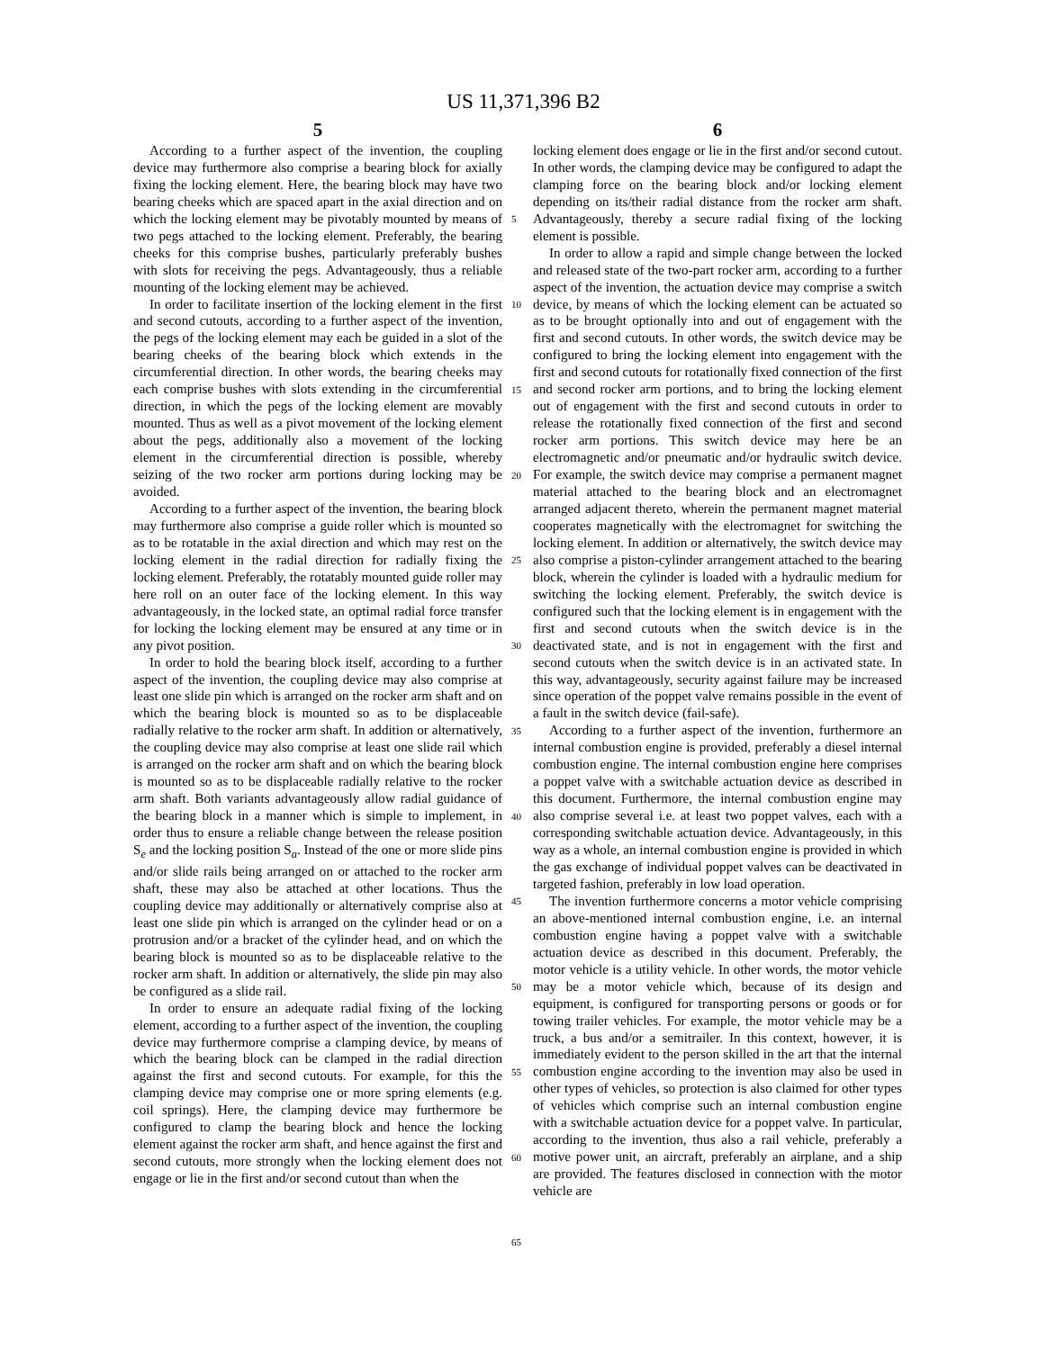US 11,371,396 B2
5
According to a further aspect of the invention, the coupling device may furthermore also comprise a bearing block for axially fixing the locking element. Here, the bearing block may have two bearing cheeks which are spaced apart in the axial direction and on which the locking element may be pivotably mounted by means of two pegs attached to the locking element. Preferably, the bearing cheeks for this comprise bushes, particularly preferably bushes with slots for receiving the pegs. Advantageously, thus a reliable mounting of the locking element may be achieved.
In order to facilitate insertion of the locking element in the first and second cutouts, according to a further aspect of the invention, the pegs of the locking element may each be guided in a slot of the bearing cheeks of the bearing block which extends in the circumferential direction. In other words, the bearing cheeks may each comprise bushes with slots extending in the circumferential direction, in which the pegs of the locking element are movably mounted. Thus as well as a pivot movement of the locking element about the pegs, additionally also a movement of the locking element in the circumferential direction is possible, whereby seizing of the two rocker arm portions during locking may be avoided.
According to a further aspect of the invention, the bearing block may furthermore also comprise a guide roller which is mounted so as to be rotatable in the axial direction and which may rest on the locking element in the radial direction for radially fixing the locking element. Preferably, the rotatably mounted guide roller may here roll on an outer face of the locking element. In this way advantageously, in the locked state, an optimal radial force transfer for locking the locking element may be ensured at any time or in any pivot position.
In order to hold the bearing block itself, according to a further aspect of the invention, the coupling device may also comprise at least one slide pin which is arranged on the rocker arm shaft and on which the bearing block is mounted so as to be displaceable radially relative to the rocker arm shaft. In addition or alternatively, the coupling device may also comprise at least one slide rail which is arranged on the rocker arm shaft and on which the bearing block is mounted so as to be displaceable radially relative to the rocker arm shaft. Both variants advantageously allow radial guidance of the bearing block in a manner which is simple to implement, in order thus to ensure a reliable change between the release position S<sub>e</sub> and the locking position S<sub>a</sub>. Instead of the one or more slide pins and/or slide rails being arranged on or attached to the rocker arm shaft, these may also be attached at other locations. Thus the coupling device may additionally or alternatively comprise also at least one slide pin which is arranged on the cylinder head or on a protrusion and/or a bracket of the cylinder head, and on which the bearing block is mounted so as to be displaceable relative to the rocker arm shaft. In addition or alternatively, the slide pin may also be configured as a slide rail.
In order to ensure an adequate radial fixing of the locking element, according to a further aspect of the invention, the coupling device may furthermore comprise a clamping device, by means of which the bearing block can be clamped in the radial direction against the first and second cutouts. For example, for this the clamping device may comprise one or more spring elements (e.g. coil springs). Here, the clamping device may furthermore be configured to clamp the bearing block and hence the locking element against the rocker arm shaft, and hence against the first and second cutouts, more strongly when the locking element does not engage or lie in the first and/or second cutout than when the
6
locking element does engage or lie in the first and/or second cutout. In other words, the clamping device may be configured to adapt the clamping force on the bearing block and/or locking element depending on its/their radial distance from the rocker arm shaft. Advantageously, thereby a secure radial fixing of the locking element is possible.
In order to allow a rapid and simple change between the locked and released state of the two-part rocker arm, according to a further aspect of the invention, the actuation device may comprise a switch device, by means of which the locking element can be actuated so as to be brought optionally into and out of engagement with the first and second cutouts. In other words, the switch device may be configured to bring the locking element into engagement with the first and second cutouts for rotationally fixed connection of the first and second rocker arm portions, and to bring the locking element out of engagement with the first and second cutouts in order to release the rotationally fixed connection of the first and second rocker arm portions. This switch device may here be an electromagnetic and/or pneumatic and/or hydraulic switch device. For example, the switch device may comprise a permanent magnet material attached to the bearing block and an electromagnet arranged adjacent thereto, wherein the permanent magnet material cooperates magnetically with the electromagnet for switching the locking element. In addition or alternatively, the switch device may also comprise a piston-cylinder arrangement attached to the bearing block, wherein the cylinder is loaded with a hydraulic medium for switching the locking element. Preferably, the switch device is configured such that the locking element is in engagement with the first and second cutouts when the switch device is in the deactivated state, and is not in engagement with the first and second cutouts when the switch device is in an activated state. In this way, advantageously, security against failure may be increased since operation of the poppet valve remains possible in the event of a fault in the switch device (fail-safe).
According to a further aspect of the invention, furthermore an internal combustion engine is provided, preferably a diesel internal combustion engine. The internal combustion engine here comprises a poppet valve with a switchable actuation device as described in this document. Furthermore, the internal combustion engine may also comprise several i.e. at least two poppet valves, each with a corresponding switchable actuation device. Advantageously, in this way as a whole, an internal combustion engine is provided in which the gas exchange of individual poppet valves can be deactivated in targeted fashion, preferably in low load operation.
The invention furthermore concerns a motor vehicle comprising an above-mentioned internal combustion engine, i.e. an internal combustion engine having a poppet valve with a switchable actuation device as described in this document. Preferably, the motor vehicle is a utility vehicle. In other words, the motor vehicle may be a motor vehicle which, because of its design and equipment, is configured for transporting persons or goods or for towing trailer vehicles. For example, the motor vehicle may be a truck, a bus and/or a semitrailer. In this context, however, it is immediately evident to the person skilled in the art that the internal combustion engine according to the invention may also be used in other types of vehicles, so protection is also claimed for other types of vehicles which comprise such an internal combustion engine with a switchable actuation device for a poppet valve. In particular, according to the invention, thus also a rail vehicle, preferably a motive power unit, an aircraft, preferably an airplane, and a ship are provided. The features disclosed in connection with the motor vehicle are
5
10
15
20
25
30
35
40
45
50
55
60
65